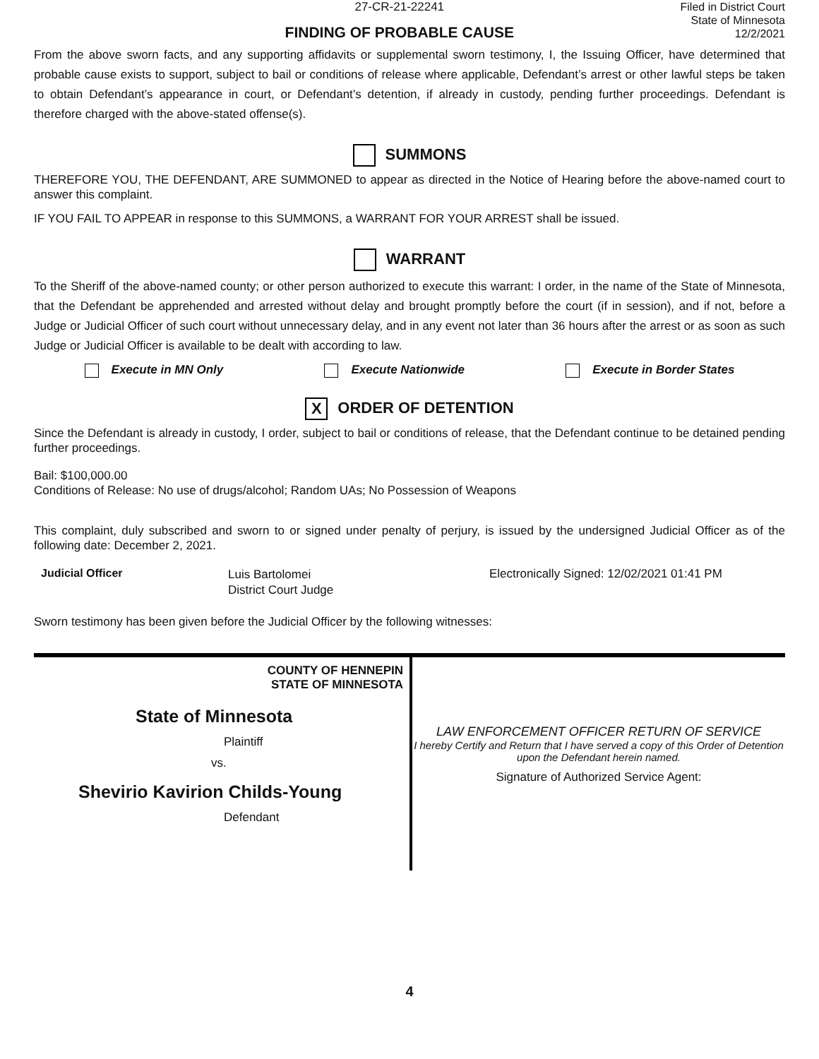27-CR-21-22241
FINDING OF PROBABLE CAUSE
Filed in District Court
State of Minnesota
12/2/2021
From the above sworn facts, and any supporting affidavits or supplemental sworn testimony, I, the Issuing Officer, have determined that probable cause exists to support, subject to bail or conditions of release where applicable, Defendant’s arrest or other lawful steps be taken to obtain Defendant’s appearance in court, or Defendant’s detention, if already in custody, pending further proceedings. Defendant is therefore charged with the above-stated offense(s).
SUMMONS
THEREFORE YOU, THE DEFENDANT, ARE SUMMONED to appear as directed in the Notice of Hearing before the above-named court to answer this complaint.
IF YOU FAIL TO APPEAR in response to this SUMMONS, a WARRANT FOR YOUR ARREST shall be issued.
WARRANT
To the Sheriff of the above-named county; or other person authorized to execute this warrant: I order, in the name of the State of Minnesota, that the Defendant be apprehended and arrested without delay and brought promptly before the court (if in session), and if not, before a Judge or Judicial Officer of such court without unnecessary delay, and in any event not later than 36 hours after the arrest or as soon as such Judge or Judicial Officer is available to be dealt with according to law.
Execute in MN Only Execute Nationwide Execute in Border States
X ORDER OF DETENTION
Since the Defendant is already in custody, I order, subject to bail or conditions of release, that the Defendant continue to be detained pending further proceedings.
Bail: $100,000.00
Conditions of Release: No use of drugs/alcohol; Random UAs; No Possession of Weapons
This complaint, duly subscribed and sworn to or signed under penalty of perjury, is issued by the undersigned Judicial Officer as of the following date: December 2, 2021.
Judicial Officer
Luis Bartolomei
District Court Judge
Electronically Signed: 12/02/2021 01:41 PM
Sworn testimony has been given before the Judicial Officer by the following witnesses:
| COUNTY OF HENNEPIN STATE OF MINNESOTA State of Minnesota Plaintiff vs. Shevirio Kavirion Childs-Young Defendant | LAW ENFORCEMENT OFFICER RETURN OF SERVICE I hereby Certify and Return that I have served a copy of this Order of Detention upon the Defendant herein named. Signature of Authorized Service Agent: |
4